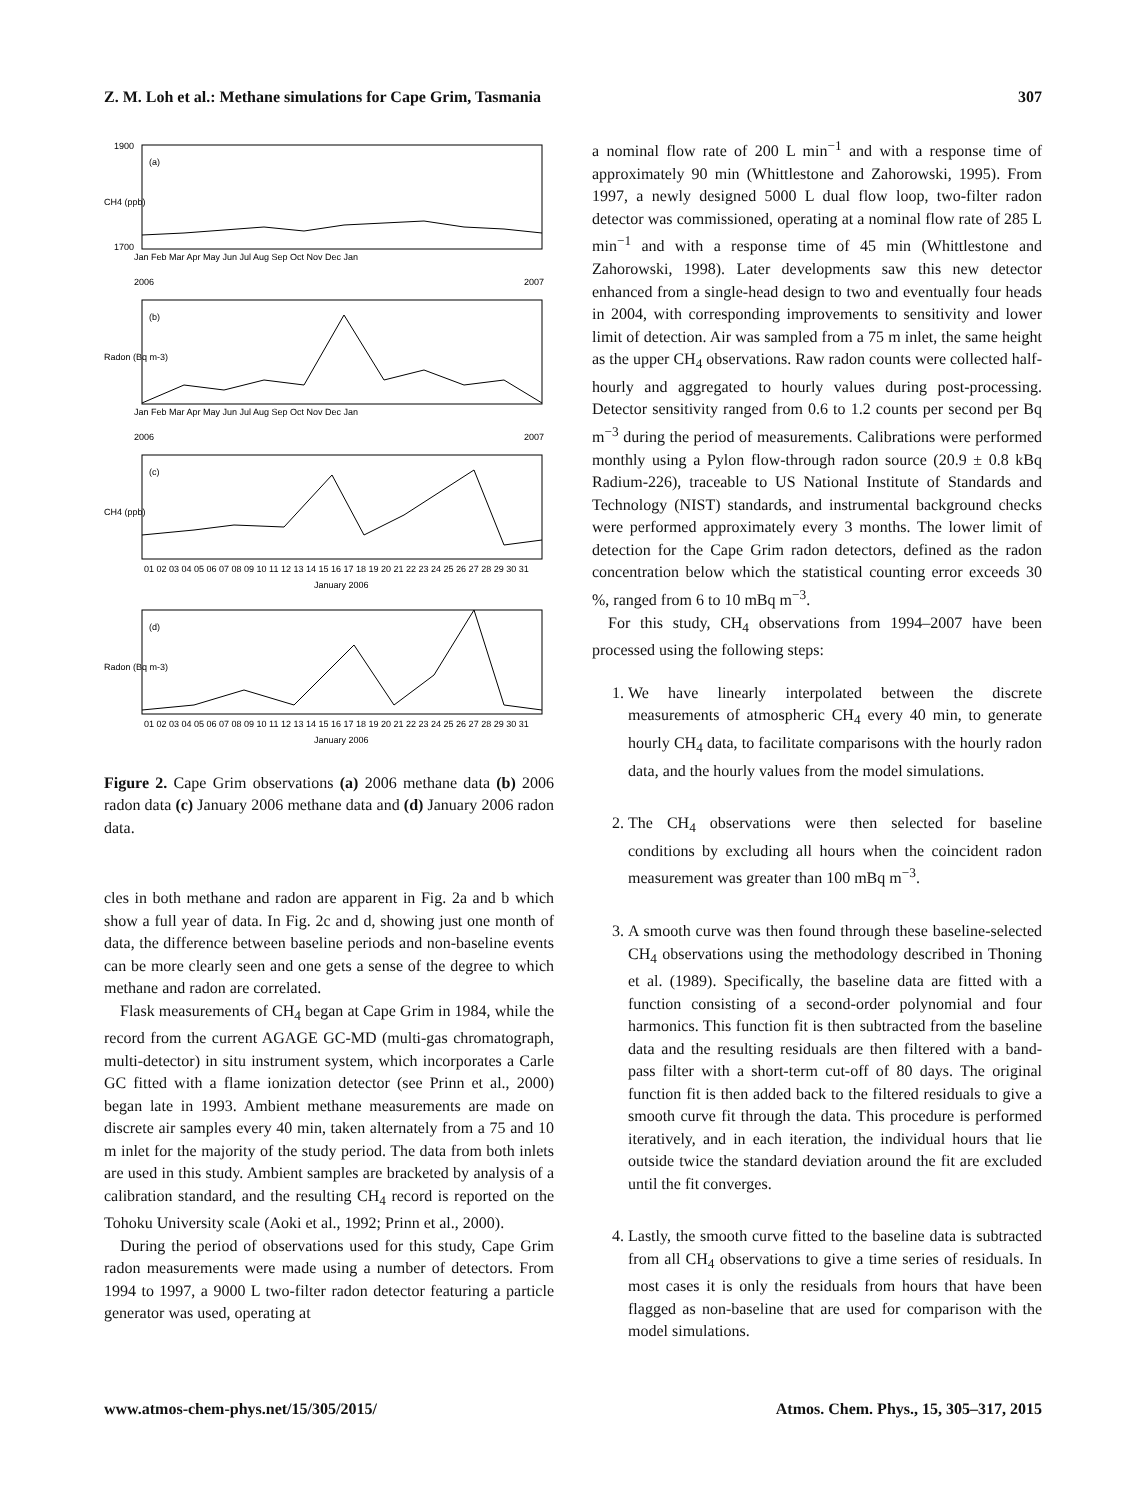Z. M. Loh et al.: Methane simulations for Cape Grim, Tasmania 307
(a)
(b)
(c)
(d)
1900
1700
CH4 (ppb)
Radon (Bq m-3)
CH4 (ppb)
Radon (Bq m-3)
Jan Feb Mar Apr May Jun Jul Aug Sep Oct Nov Dec Jan
2006
2007
Jan Feb Mar Apr May Jun Jul Aug Sep Oct Nov Dec Jan
2006
2007
01 02 03 04 05 06 07 08 09 10 11 12 13 14 15 16 17 18 19 20 21 22 23 24 25 26 27 28 29 30 31
January 2006
01 02 03 04 05 06 07 08 09 10 11 12 13 14 15 16 17 18 19 20 21 22 23 24 25 26 27 28 29 30 31
January 2006
Figure 2. Cape Grim observations (a) 2006 methane data (b) 2006 radon data (c) January 2006 methane data and (d) January 2006 radon data.
cles in both methane and radon are apparent in Fig. 2a and b which show a full year of data. In Fig. 2c and d, showing just one month of data, the difference between baseline periods and non-baseline events can be more clearly seen and one gets a sense of the degree to which methane and radon are correlated.
Flask measurements of CH<sub>4</sub> began at Cape Grim in 1984, while the record from the current AGAGE GC-MD (multi-gas chromatograph, multi-detector) in situ instrument system, which incorporates a Carle GC fitted with a flame ionization detector (see Prinn et al., 2000) began late in 1993. Ambient methane measurements are made on discrete air samples every 40 min, taken alternately from a 75 and 10 m inlet for the majority of the study period. The data from both inlets are used in this study. Ambient samples are bracketed by analysis of a calibration standard, and the resulting CH<sub>4</sub> record is reported on the Tohoku University scale (Aoki et al., 1992; Prinn et al., 2000).
During the period of observations used for this study, Cape Grim radon measurements were made using a number of detectors. From 1994 to 1997, a 9000 L two-filter radon detector featuring a particle generator was used, operating at
a nominal flow rate of 200 L min<sup>−1</sup> and with a response time of approximately 90 min (Whittlestone and Zahorowski, 1995). From 1997, a newly designed 5000 L dual flow loop, two-filter radon detector was commissioned, operating at a nominal flow rate of 285 L min<sup>−1</sup> and with a response time of 45 min (Whittlestone and Zahorowski, 1998). Later developments saw this new detector enhanced from a single-head design to two and eventually four heads in 2004, with corresponding improvements to sensitivity and lower limit of detection. Air was sampled from a 75 m inlet, the same height as the upper CH<sub>4</sub> observations. Raw radon counts were collected half-hourly and aggregated to hourly values during post-processing. Detector sensitivity ranged from 0.6 to 1.2 counts per second per Bq m<sup>−3</sup> during the period of measurements. Calibrations were performed monthly using a Pylon flow-through radon source (20.9 ± 0.8 kBq Radium-226), traceable to US National Institute of Standards and Technology (NIST) standards, and instrumental background checks were performed approximately every 3 months. The lower limit of detection for the Cape Grim radon detectors, defined as the radon concentration below which the statistical counting error exceeds 30 %, ranged from 6 to 10 mBq m<sup>−3</sup>.
For this study, CH<sub>4</sub> observations from 1994–2007 have been processed using the following steps:
1. We have linearly interpolated between the discrete measurements of atmospheric CH<sub>4</sub> every 40 min, to generate hourly CH<sub>4</sub> data, to facilitate comparisons with the hourly radon data, and the hourly values from the model simulations.
2. The CH<sub>4</sub> observations were then selected for baseline conditions by excluding all hours when the coincident radon measurement was greater than 100 mBq m<sup>−3</sup>.
3. A smooth curve was then found through these baseline-selected CH<sub>4</sub> observations using the methodology described in Thoning et al. (1989). Specifically, the baseline data are fitted with a function consisting of a second-order polynomial and four harmonics. This function fit is then subtracted from the baseline data and the resulting residuals are then filtered with a band-pass filter with a short-term cut-off of 80 days. The original function fit is then added back to the filtered residuals to give a smooth curve fit through the data. This procedure is performed iteratively, and in each iteration, the individual hours that lie outside twice the standard deviation around the fit are excluded until the fit converges.
4. Lastly, the smooth curve fitted to the baseline data is subtracted from all CH<sub>4</sub> observations to give a time series of residuals. In most cases it is only the residuals from hours that have been flagged as non-baseline that are used for comparison with the model simulations.
www.atmos-chem-phys.net/15/305/2015/ Atmos. Chem. Phys., 15, 305–317, 2015